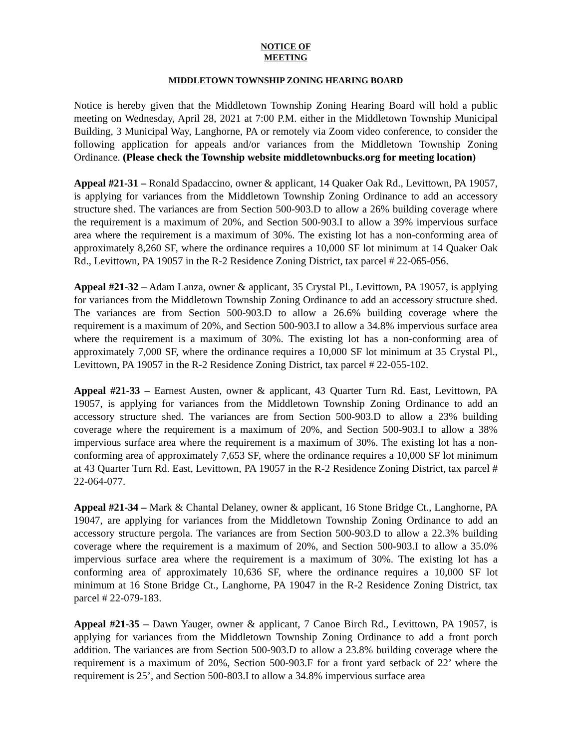NOTICE OF
MEETING
MIDDLETOWN TOWNSHIP ZONING HEARING BOARD
Notice is hereby given that the Middletown Township Zoning Hearing Board will hold a public meeting on Wednesday, April 28, 2021 at 7:00 P.M. either in the Middletown Township Municipal Building, 3 Municipal Way, Langhorne, PA or remotely via Zoom video conference, to consider the following application for appeals and/or variances from the Middletown Township Zoning Ordinance. (Please check the Township website middletownbucks.org for meeting location)
Appeal #21-31 – Ronald Spadaccino, owner & applicant, 14 Quaker Oak Rd., Levittown, PA 19057, is applying for variances from the Middletown Township Zoning Ordinance to add an accessory structure shed. The variances are from Section 500-903.D to allow a 26% building coverage where the requirement is a maximum of 20%, and Section 500-903.I to allow a 39% impervious surface area where the requirement is a maximum of 30%. The existing lot has a non-conforming area of approximately 8,260 SF, where the ordinance requires a 10,000 SF lot minimum at 14 Quaker Oak Rd., Levittown, PA 19057 in the R-2 Residence Zoning District, tax parcel # 22-065-056.
Appeal #21-32 – Adam Lanza, owner & applicant, 35 Crystal Pl., Levittown, PA 19057, is applying for variances from the Middletown Township Zoning Ordinance to add an accessory structure shed. The variances are from Section 500-903.D to allow a 26.6% building coverage where the requirement is a maximum of 20%, and Section 500-903.I to allow a 34.8% impervious surface area where the requirement is a maximum of 30%. The existing lot has a non-conforming area of approximately 7,000 SF, where the ordinance requires a 10,000 SF lot minimum at 35 Crystal Pl., Levittown, PA 19057 in the R-2 Residence Zoning District, tax parcel # 22-055-102.
Appeal #21-33 – Earnest Austen, owner & applicant, 43 Quarter Turn Rd. East, Levittown, PA 19057, is applying for variances from the Middletown Township Zoning Ordinance to add an accessory structure shed. The variances are from Section 500-903.D to allow a 23% building coverage where the requirement is a maximum of 20%, and Section 500-903.I to allow a 38% impervious surface area where the requirement is a maximum of 30%. The existing lot has a non-conforming area of approximately 7,653 SF, where the ordinance requires a 10,000 SF lot minimum at 43 Quarter Turn Rd. East, Levittown, PA 19057 in the R-2 Residence Zoning District, tax parcel # 22-064-077.
Appeal #21-34 – Mark & Chantal Delaney, owner & applicant, 16 Stone Bridge Ct., Langhorne, PA 19047, are applying for variances from the Middletown Township Zoning Ordinance to add an accessory structure pergola. The variances are from Section 500-903.D to allow a 22.3% building coverage where the requirement is a maximum of 20%, and Section 500-903.I to allow a 35.0% impervious surface area where the requirement is a maximum of 30%. The existing lot has a conforming area of approximately 10,636 SF, where the ordinance requires a 10,000 SF lot minimum at 16 Stone Bridge Ct., Langhorne, PA 19047 in the R-2 Residence Zoning District, tax parcel # 22-079-183.
Appeal #21-35 – Dawn Yauger, owner & applicant, 7 Canoe Birch Rd., Levittown, PA 19057, is applying for variances from the Middletown Township Zoning Ordinance to add a front porch addition. The variances are from Section 500-903.D to allow a 23.8% building coverage where the requirement is a maximum of 20%, Section 500-903.F for a front yard setback of 22’ where the requirement is 25’, and Section 500-803.I to allow a 34.8% impervious surface area